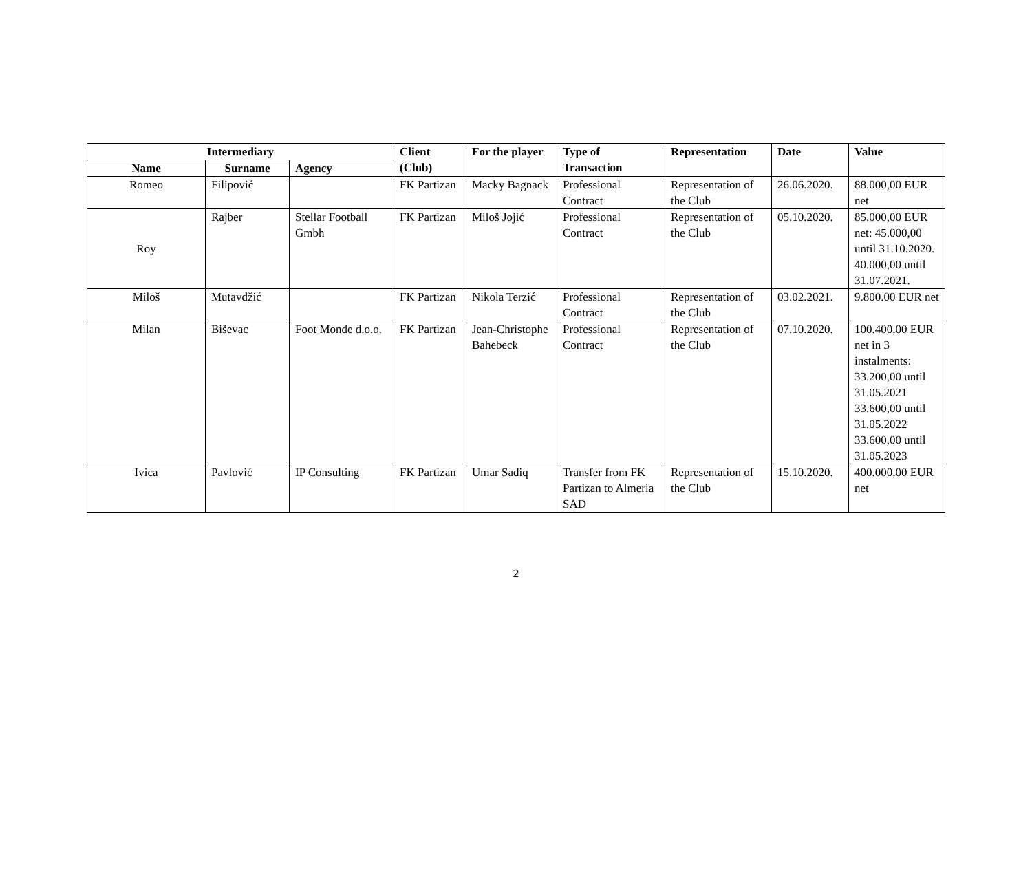| Intermediary | | | Client (Club) | For the player | Type of Transaction | Representation | Date | Value |
| --- | --- | --- | --- | --- | --- | --- | --- | --- |
| Name | Surname | Agency | | | | | | |
| Romeo | Filipović | | FK Partizan | Macky Bagnack | Professional Contract | Representation of the Club | 26.06.2020. | 88.000,00 EUR net |
| Roy | Rajber | Stellar Football Gmbh | FK Partizan | Miloš Jojić | Professional Contract | Representation of the Club | 05.10.2020. | 85.000,00 EUR net: 45.000,00 until 31.10.2020. 40.000,00 until 31.07.2021. |
| Miloš | Mutavdžić | | FK Partizan | Nikola Terzić | Professional Contract | Representation of the Club | 03.02.2021. | 9.800.00 EUR net |
| Milan | Biševac | Foot Monde d.o.o. | FK Partizan | Jean-Christophe Bahebeck | Professional Contract | Representation of the Club | 07.10.2020. | 100.400,00 EUR net in 3 instalments: 33.200,00 until 31.05.2021 33.600,00 until 31.05.2022 33.600,00 until 31.05.2023 |
| Ivica | Pavlović | IP Consulting | FK Partizan | Umar Sadiq | Transfer from FK Partizan to Almeria SAD | Representation of the Club | 15.10.2020. | 400.000,00 EUR net |
2